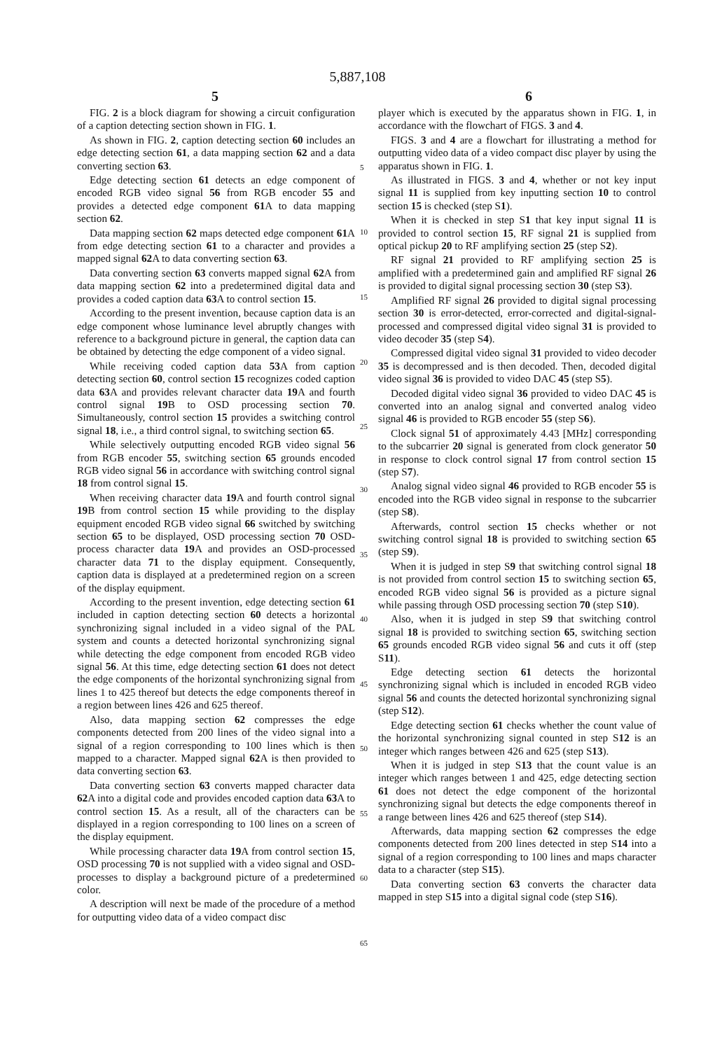5,887,108
5 6
FIG. 2 is a block diagram for showing a circuit configuration of a caption detecting section shown in FIG. 1.
As shown in FIG. 2, caption detecting section 60 includes an edge detecting section 61, a data mapping section 62 and a data converting section 63.
Edge detecting section 61 detects an edge component of encoded RGB video signal 56 from RGB encoder 55 and provides a detected edge component 61 A to data mapping section 62.
Data mapping section 62 maps detected edge component 61 A from edge detecting section 61 to a character and provides a mapped signal 62 A to data converting section 63.
Data converting section 63 converts mapped signal 62 A from data mapping section 62 into a predetermined digital data and provides a coded caption data 63 A to control section 15.
According to the present invention, because caption data is an edge component whose luminance level abruptly changes with reference to a background picture in general, the caption data can be obtained by detecting the edge component of a video signal.
While receiving coded caption data 53 A from caption detecting section 60, control section 15 recognizes coded caption data 63 A and provides relevant character data 19 A and fourth control signal 19 B to OSD processing section 70. Simultaneously, control section 15 provides a switching control signal 18, i.e., a third control signal, to switching section 65.
While selectively outputting encoded RGB video signal 56 from RGB encoder 55, switching section 65 grounds encoded RGB video signal 56 in accordance with switching control signal 18 from control signal 15.
When receiving character data 19 A and fourth control signal 19 B from control section 15 while providing to the display equipment encoded RGB video signal 66 switched by switching section 65 to be displayed, OSD processing section 70 OSD-process character data 19 A and provides an OSD-processed character data 71 to the display equipment. Consequently, caption data is displayed at a predetermined region on a screen of the display equipment.
According to the present invention, edge detecting section 61 included in caption detecting section 60 detects a horizontal synchronizing signal included in a video signal of the PAL system and counts a detected horizontal synchronizing signal while detecting the edge component from encoded RGB video signal 56. At this time, edge detecting section 61 does not detect the edge components of the horizontal synchronizing signal from lines 1 to 425 thereof but detects the edge components thereof in a region between lines 426 and 625 thereof.
Also, data mapping section 62 compresses the edge components detected from 200 lines of the video signal into a signal of a region corresponding to 100 lines which is then mapped to a character. Mapped signal 62 A is then provided to data converting section 63.
Data converting section 63 converts mapped character data 62 A into a digital code and provides encoded caption data 63 A to control section 15. As a result, all of the characters can be displayed in a region corresponding to 100 lines on a screen of the display equipment.
While processing character data 19 A from control section 15, OSD processing 70 is not supplied with a video signal and OSD-processes to display a background picture of a predetermined color.
A description will next be made of the procedure of a method for outputting video data of a video compact disc
5
10
15
20
25
30
35
40
45
50
55
60
65
player which is executed by the apparatus shown in FIG. 1, in accordance with the flowchart of FIGS. 3 and 4.
FIGS. 3 and 4 are a flowchart for illustrating a method for outputting video data of a video compact disc player by using the apparatus shown in FIG. 1.
As illustrated in FIGS. 3 and 4, whether or not key input signal 11 is supplied from key inputting section 10 to control section 15 is checked (step S1).
When it is checked in step S1 that key input signal 11 is provided to control section 15, RF signal 21 is supplied from optical pickup 20 to RF amplifying section 25 (step S2).
RF signal 21 provided to RF amplifying section 25 is amplified with a predetermined gain and amplified RF signal 26 is provided to digital signal processing section 30 (step S3).
Amplified RF signal 26 provided to digital signal processing section 30 is error-detected, error-corrected and digital-signal-processed and compressed digital video signal 31 is provided to video decoder 35 (step S4).
Compressed digital video signal 31 provided to video decoder 35 is decompressed and is then decoded. Then, decoded digital video signal 36 is provided to video DAC 45 (step S5).
Decoded digital video signal 36 provided to video DAC 45 is converted into an analog signal and converted analog video signal 46 is provided to RGB encoder 55 (step S6).
Clock signal 51 of approximately 4.43 [MHz] corresponding to the subcarrier 20 signal is generated from clock generator 50 in response to clock control signal 17 from control section 15 (step S7).
Analog signal video signal 46 provided to RGB encoder 55 is encoded into the RGB video signal in response to the subcarrier (step S8).
Afterwards, control section 15 checks whether or not switching control signal 18 is provided to switching section 65 (step S9).
When it is judged in step S9 that switching control signal 18 is not provided from control section 15 to switching section 65, encoded RGB video signal 56 is provided as a picture signal while passing through OSD processing section 70 (step S10).
Also, when it is judged in step S9 that switching control signal 18 is provided to switching section 65, switching section 65 grounds encoded RGB video signal 56 and cuts it off (step S11).
Edge detecting section 61 detects the horizontal synchronizing signal which is included in encoded RGB video signal 56 and counts the detected horizontal synchronizing signal (step S12).
Edge detecting section 61 checks whether the count value of the horizontal synchronizing signal counted in step S12 is an integer which ranges between 426 and 625 (step S13).
When it is judged in step S13 that the count value is an integer which ranges between 1 and 425, edge detecting section 61 does not detect the edge component of the horizontal synchronizing signal but detects the edge components thereof in a range between lines 426 and 625 thereof (step S14).
Afterwards, data mapping section 62 compresses the edge components detected from 200 lines detected in step S14 into a signal of a region corresponding to 100 lines and maps character data to a character (step S15).
Data converting section 63 converts the character data mapped in step S15 into a digital signal code (step S16).